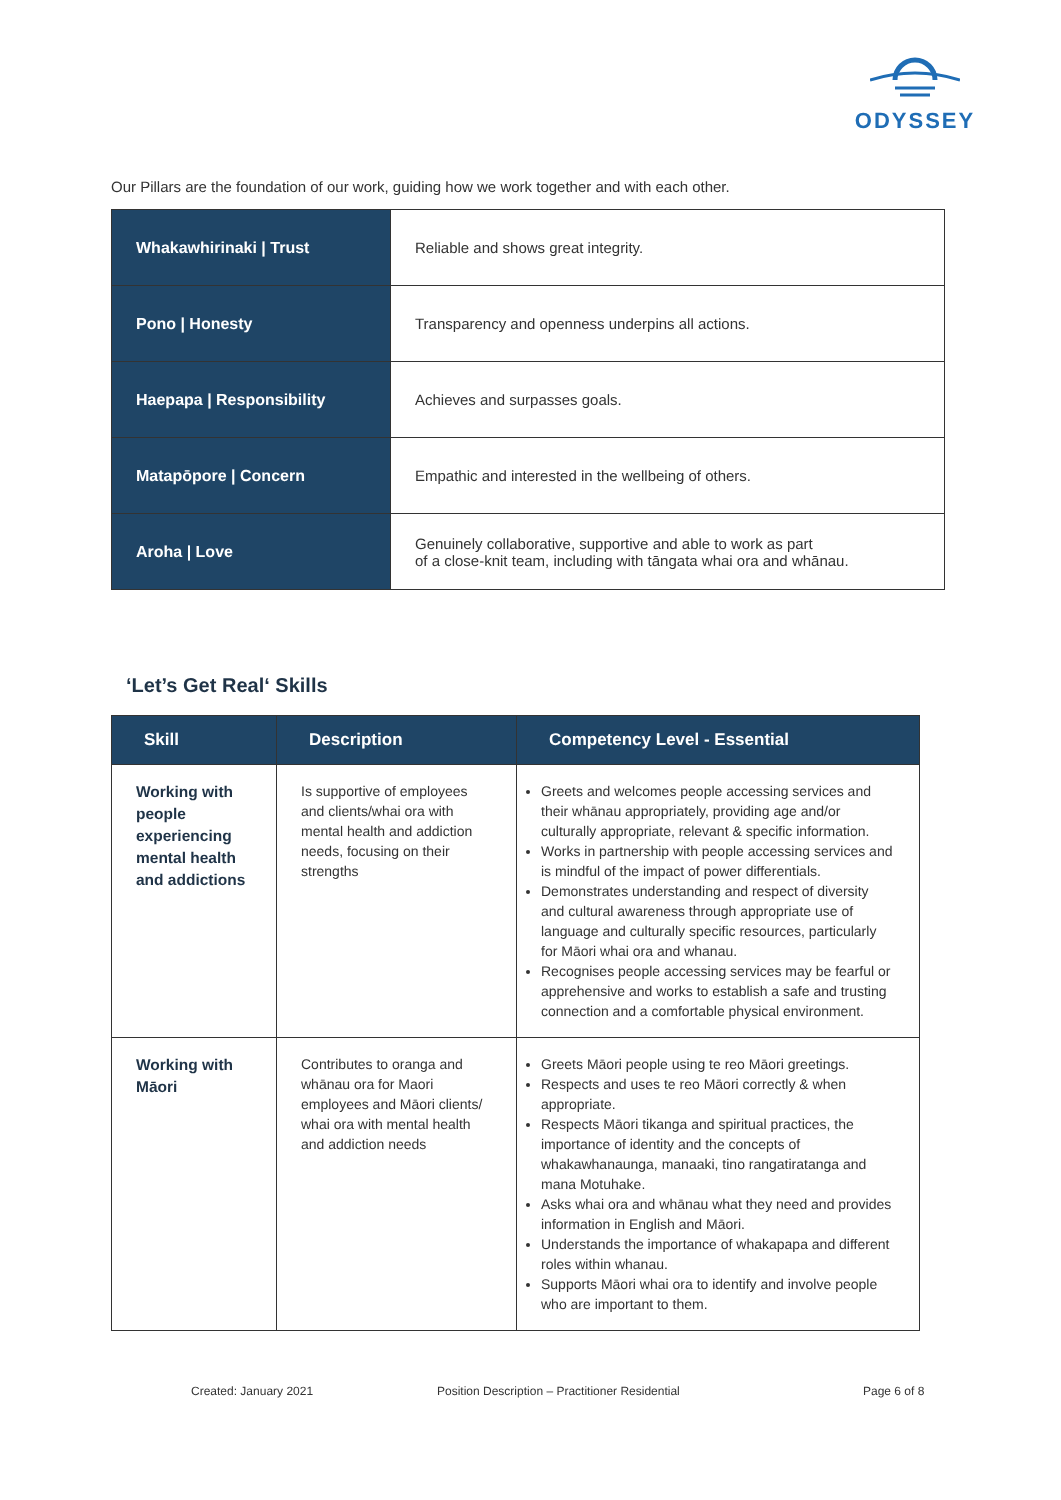ODYSSEY
Our Pillars are the foundation of our work, guiding how we work together and with each other.
| Whakawhirinaki / Trust | Reliable and shows great integrity. |
| Pono / Honesty | Transparency and openness underpins all actions. |
| Haepapa / Responsibility | Achieves and surpasses goals. |
| Matapōpore / Concern | Empathic and interested in the wellbeing of others. |
| Aroha / Love | Genuinely collaborative, supportive and able to work as part of a close-knit team, including with tāngata whai ora and whānau. |
‘Let’s Get Real‘ Skills
| Skill | Description | Competency Level - Essential |
| --- | --- | --- |
| Working with people experiencing mental health and addictions | Is supportive of employees and clients/whai ora with mental health and addiction needs, focusing on their strengths | Greets and welcomes people accessing services and their whānau appropriately, providing age and/or culturally appropriate, relevant & specific information. Works in partnership with people accessing services and is mindful of the impact of power differentials. Demonstrates understanding and respect of diversity and cultural awareness through appropriate use of language and culturally specific resources, particularly for Māori whai ora and whanau. Recognises people accessing services may be fearful or apprehensive and works to establish a safe and trusting connection and a comfortable physical environment. |
| Working with Māori | Contributes to oranga and whānau ora for Maori employees and Māori clients/ whai ora with mental health and addiction needs | Greets Māori people using te reo Māori greetings. Respects and uses te reo Māori correctly & when appropriate. Respects Māori tikanga and spiritual practices, the importance of identity and the concepts of whakawhanaunga, manaaki, tino rangatiratanga and mana Motuhake. Asks whai ora and whānau what they need and provides information in English and Māori. Understands the importance of whakapapa and different roles within whanau. Supports Māori whai ora to identify and involve people who are important to them. |
Created: January 2021
Position Description – Practitioner Residential
Page 6 of 8